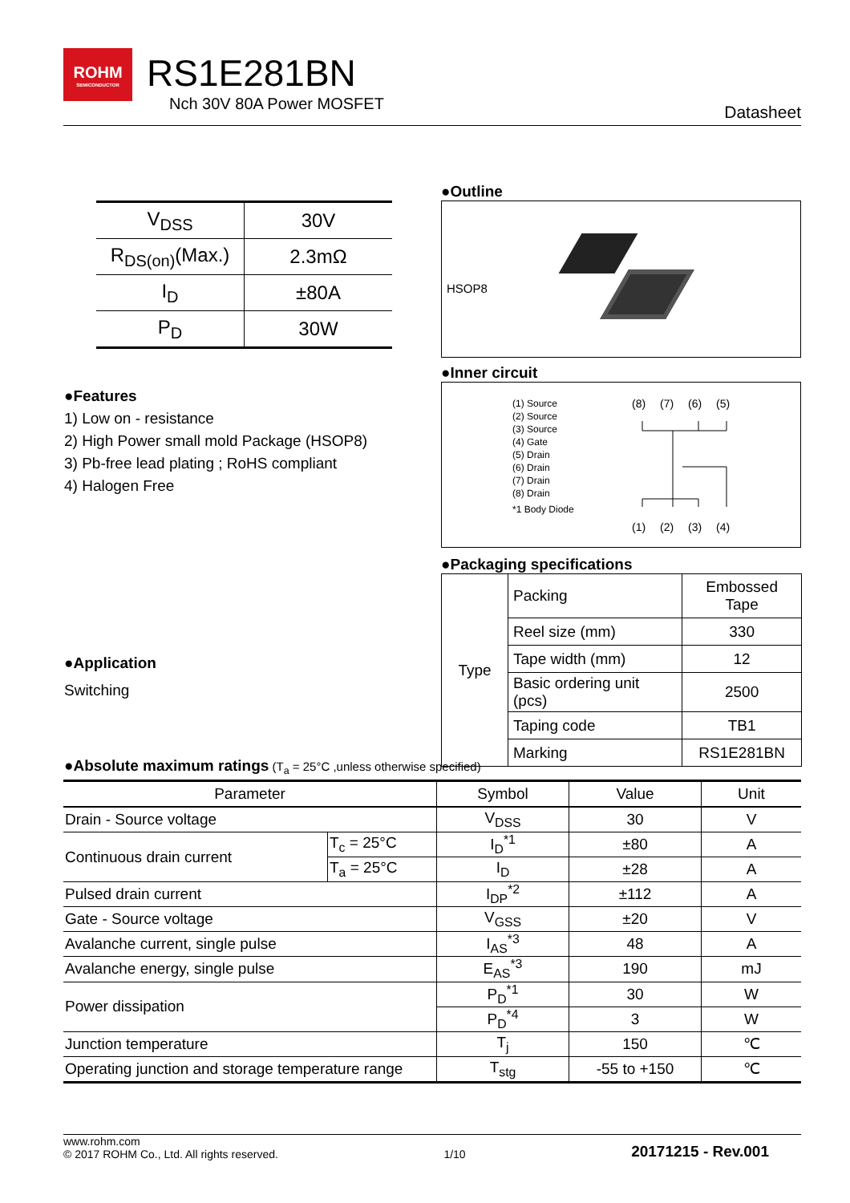ROHM
SEMICONDUCTOR
RS1E281BN
Nch 30V 80A Power MOSFET Datasheet
| V<sub>DSS</sub> | 30V |
| R<sub>DS(on)</sub>(Max.) | 2.3mΩ |
| I<sub>D</sub> | ±80A |
| P<sub>D</sub> | 30W |
●Outline
HSOP8
●Inner circuit
(1) Source
(2) Source
(3) Source
(4) Gate
(5) Drain
(6) Drain
(7) Drain
(8) Drain
*1 Body Diode
(8) (7) (6) (5)
(1) (2) (3) (4)
●Packaging specifications
| Type | Packing | Embossed Tape |
| | Reel size (mm) | 330 |
| | Tape width (mm) | 12 |
| | Basic ordering unit (pcs) | 2500 |
| | Taping code | TB1 |
| | Marking | RS1E281BN |
●Features
1) Low on - resistance
2) High Power small mold Package (HSOP8)
3) Pb-free lead plating ; RoHS compliant
4) Halogen Free
●Application
Switching
●Absolute maximum ratings
(T<sub>a</sub> = 25°C ,unless otherwise specified)
| Parameter | | Symbol | Value | Unit |
| --- | --- | --- | --- | --- |
| Drain - Source voltage | | V<sub>DSS</sub> | 30 | V |
| Continuous drain current | T<sub>c</sub> = 25°C | I<sub>D</sub><sup>*1</sup> | ±80 | A |
| | T<sub>a</sub> = 25°C | I<sub>D</sub> | ±28 | A |
| Pulsed drain current | | I<sub>DP</sub><sup>*2</sup> | ±112 | A |
| Gate - Source voltage | | V<sub>GSS</sub> | ±20 | V |
| Avalanche current, single pulse | | I<sub>AS</sub><sup>*3</sup> | 48 | A |
| Avalanche energy, single pulse | | E<sub>AS</sub><sup>*3</sup> | 190 | mJ |
| Power dissipation | | P<sub>D</sub><sup>*1</sup> | 30 | W |
| | | P<sub>D</sub><sup>*4</sup> | 3 | W |
| Junction temperature | | T<sub>j</sub> | 150 | ℃ |
| Operating junction and storage temperature range | | T<sub>stg</sub> | -55 to +150 | ℃ |
www.rohm.com
© 2017 ROHM Co., Ltd. All rights reserved.
1/10
20171215 - Rev.001